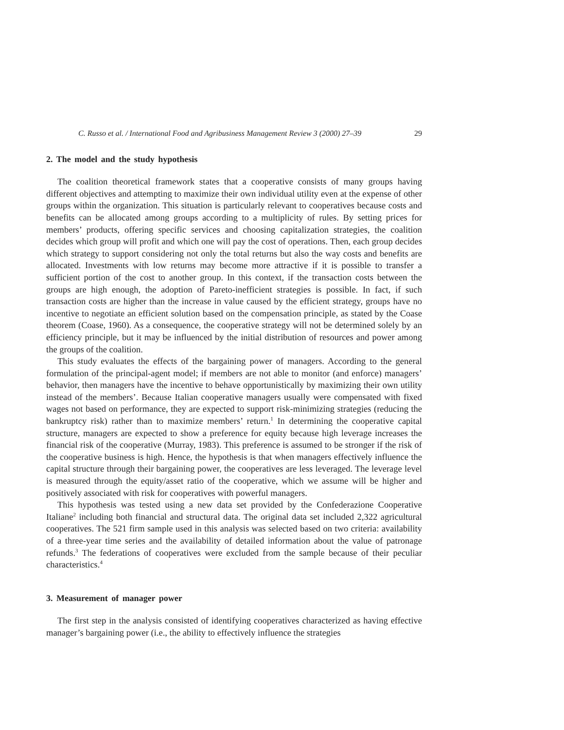C. Russo et al. / International Food and Agribusiness Management Review 3 (2000) 27–39 29
2. The model and the study hypothesis
The coalition theoretical framework states that a cooperative consists of many groups having different objectives and attempting to maximize their own individual utility even at the expense of other groups within the organization. This situation is particularly relevant to cooperatives because costs and benefits can be allocated among groups according to a multiplicity of rules. By setting prices for members’ products, offering specific services and choosing capitalization strategies, the coalition decides which group will profit and which one will pay the cost of operations. Then, each group decides which strategy to support considering not only the total returns but also the way costs and benefits are allocated. Investments with low returns may become more attractive if it is possible to transfer a sufficient portion of the cost to another group. In this context, if the transaction costs between the groups are high enough, the adoption of Pareto-inefficient strategies is possible. In fact, if such transaction costs are higher than the increase in value caused by the efficient strategy, groups have no incentive to negotiate an efficient solution based on the compensation principle, as stated by the Coase theorem (Coase, 1960). As a consequence, the cooperative strategy will not be determined solely by an efficiency principle, but it may be influenced by the initial distribution of resources and power among the groups of the coalition.
This study evaluates the effects of the bargaining power of managers. According to the general formulation of the principal-agent model; if members are not able to monitor (and enforce) managers’ behavior, then managers have the incentive to behave opportunistically by maximizing their own utility instead of the members’. Because Italian cooperative managers usually were compensated with fixed wages not based on performance, they are expected to support risk-minimizing strategies (reducing the bankruptcy risk) rather than to maximize members’ return.<sup>1</sup> In determining the cooperative capital structure, managers are expected to show a preference for equity because high leverage increases the financial risk of the cooperative (Murray, 1983). This preference is assumed to be stronger if the risk of the cooperative business is high. Hence, the hypothesis is that when managers effectively influence the capital structure through their bargaining power, the cooperatives are less leveraged. The leverage level is measured through the equity/asset ratio of the cooperative, which we assume will be higher and positively associated with risk for cooperatives with powerful managers.
This hypothesis was tested using a new data set provided by the Confederazione Cooperative Italiane<sup>2</sup> including both financial and structural data. The original data set included 2,322 agricultural cooperatives. The 521 firm sample used in this analysis was selected based on two criteria: availability of a three-year time series and the availability of detailed information about the value of patronage refunds.<sup>3</sup> The federations of cooperatives were excluded from the sample because of their peculiar characteristics.<sup>4</sup>
3. Measurement of manager power
The first step in the analysis consisted of identifying cooperatives characterized as having effective manager’s bargaining power (i.e., the ability to effectively influence the strategies